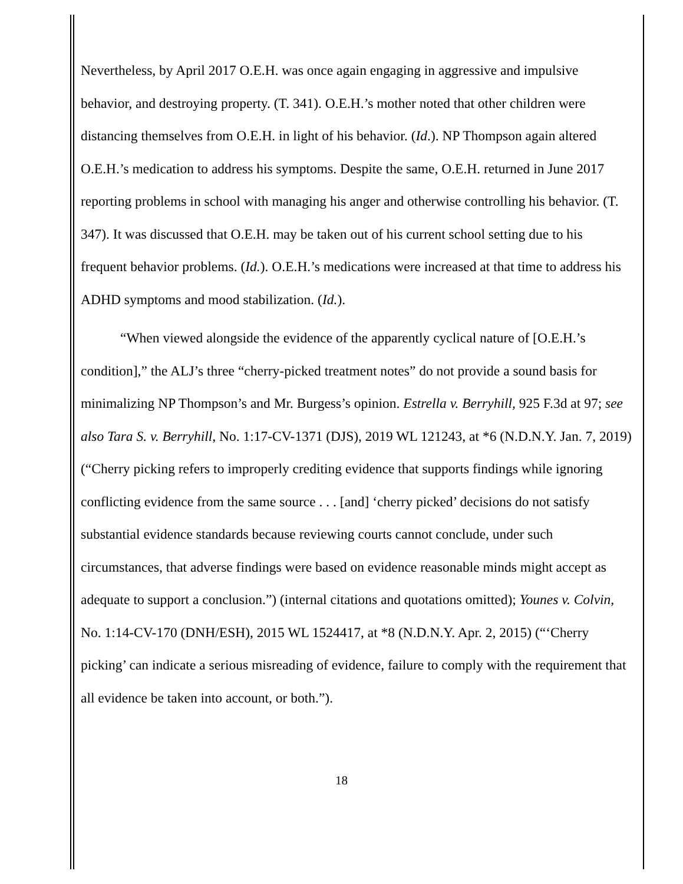Nevertheless, by April 2017 O.E.H. was once again engaging in aggressive and impulsive behavior, and destroying property. (T. 341). O.E.H.’s mother noted that other children were distancing themselves from O.E.H. in light of his behavior. (Id.). NP Thompson again altered O.E.H.’s medication to address his symptoms. Despite the same, O.E.H. returned in June 2017 reporting problems in school with managing his anger and otherwise controlling his behavior. (T. 347). It was discussed that O.E.H. may be taken out of his current school setting due to his frequent behavior problems. (Id.). O.E.H.’s medications were increased at that time to address his ADHD symptoms and mood stabilization. (Id.).
“When viewed alongside the evidence of the apparently cyclical nature of [O.E.H.’s condition],” the ALJ’s three “cherry-picked treatment notes” do not provide a sound basis for minimalizing NP Thompson’s and Mr. Burgess’s opinion. Estrella v. Berryhill, 925 F.3d at 97; see also Tara S. v. Berryhill, No. 1:17-CV-1371 (DJS), 2019 WL 121243, at *6 (N.D.N.Y. Jan. 7, 2019) (“Cherry picking refers to improperly crediting evidence that supports findings while ignoring conflicting evidence from the same source . . . [and] ‘cherry picked’ decisions do not satisfy substantial evidence standards because reviewing courts cannot conclude, under such circumstances, that adverse findings were based on evidence reasonable minds might accept as adequate to support a conclusion.”) (internal citations and quotations omitted); Younes v. Colvin, No. 1:14-CV-170 (DNH/ESH), 2015 WL 1524417, at *8 (N.D.N.Y. Apr. 2, 2015) (“‘Cherry picking’ can indicate a serious misreading of evidence, failure to comply with the requirement that all evidence be taken into account, or both.”).
18